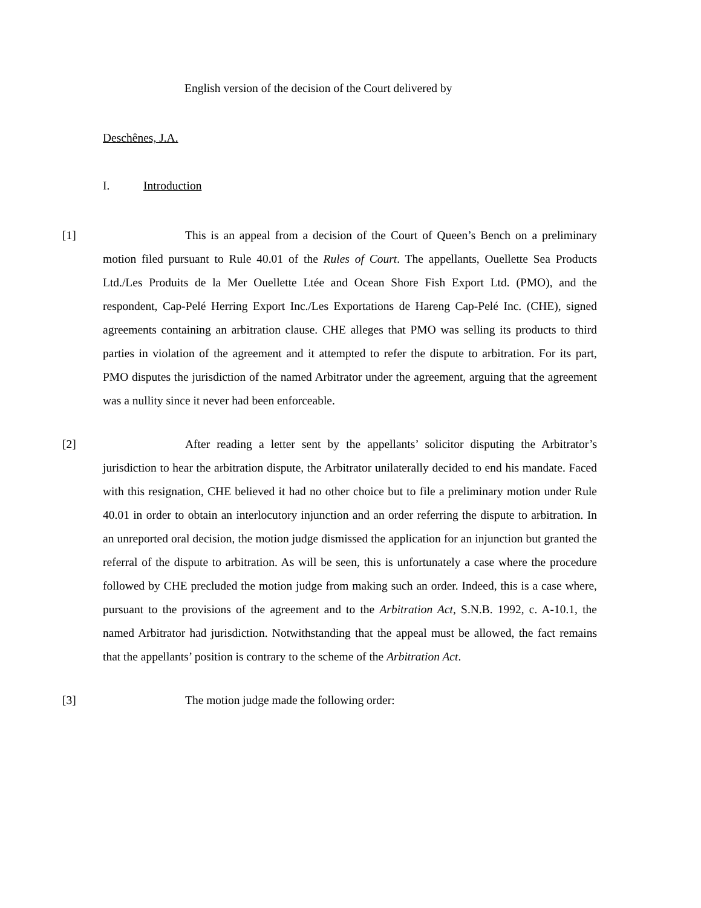English version of the decision of the Court delivered by
Deschênes, J.A.
I. Introduction
[1]
This is an appeal from a decision of the Court of Queen’s Bench on a preliminary motion filed pursuant to Rule 40.01 of the Rules of Court. The appellants, Ouellette Sea Products Ltd./Les Produits de la Mer Ouellette Ltée and Ocean Shore Fish Export Ltd. (PMO), and the respondent, Cap-Pelé Herring Export Inc./Les Exportations de Hareng Cap-Pelé Inc. (CHE), signed agreements containing an arbitration clause. CHE alleges that PMO was selling its products to third parties in violation of the agreement and it attempted to refer the dispute to arbitration. For its part, PMO disputes the jurisdiction of the named Arbitrator under the agreement, arguing that the agreement was a nullity since it never had been enforceable.
[2]
After reading a letter sent by the appellants’ solicitor disputing the Arbitrator’s jurisdiction to hear the arbitration dispute, the Arbitrator unilaterally decided to end his mandate. Faced with this resignation, CHE believed it had no other choice but to file a preliminary motion under Rule 40.01 in order to obtain an interlocutory injunction and an order referring the dispute to arbitration. In an unreported oral decision, the motion judge dismissed the application for an injunction but granted the referral of the dispute to arbitration. As will be seen, this is unfortunately a case where the procedure followed by CHE precluded the motion judge from making such an order. Indeed, this is a case where, pursuant to the provisions of the agreement and to the Arbitration Act, S.N.B. 1992, c. A-10.1, the named Arbitrator had jurisdiction. Notwithstanding that the appeal must be allowed, the fact remains that the appellants’ position is contrary to the scheme of the Arbitration Act.
[3]
The motion judge made the following order: